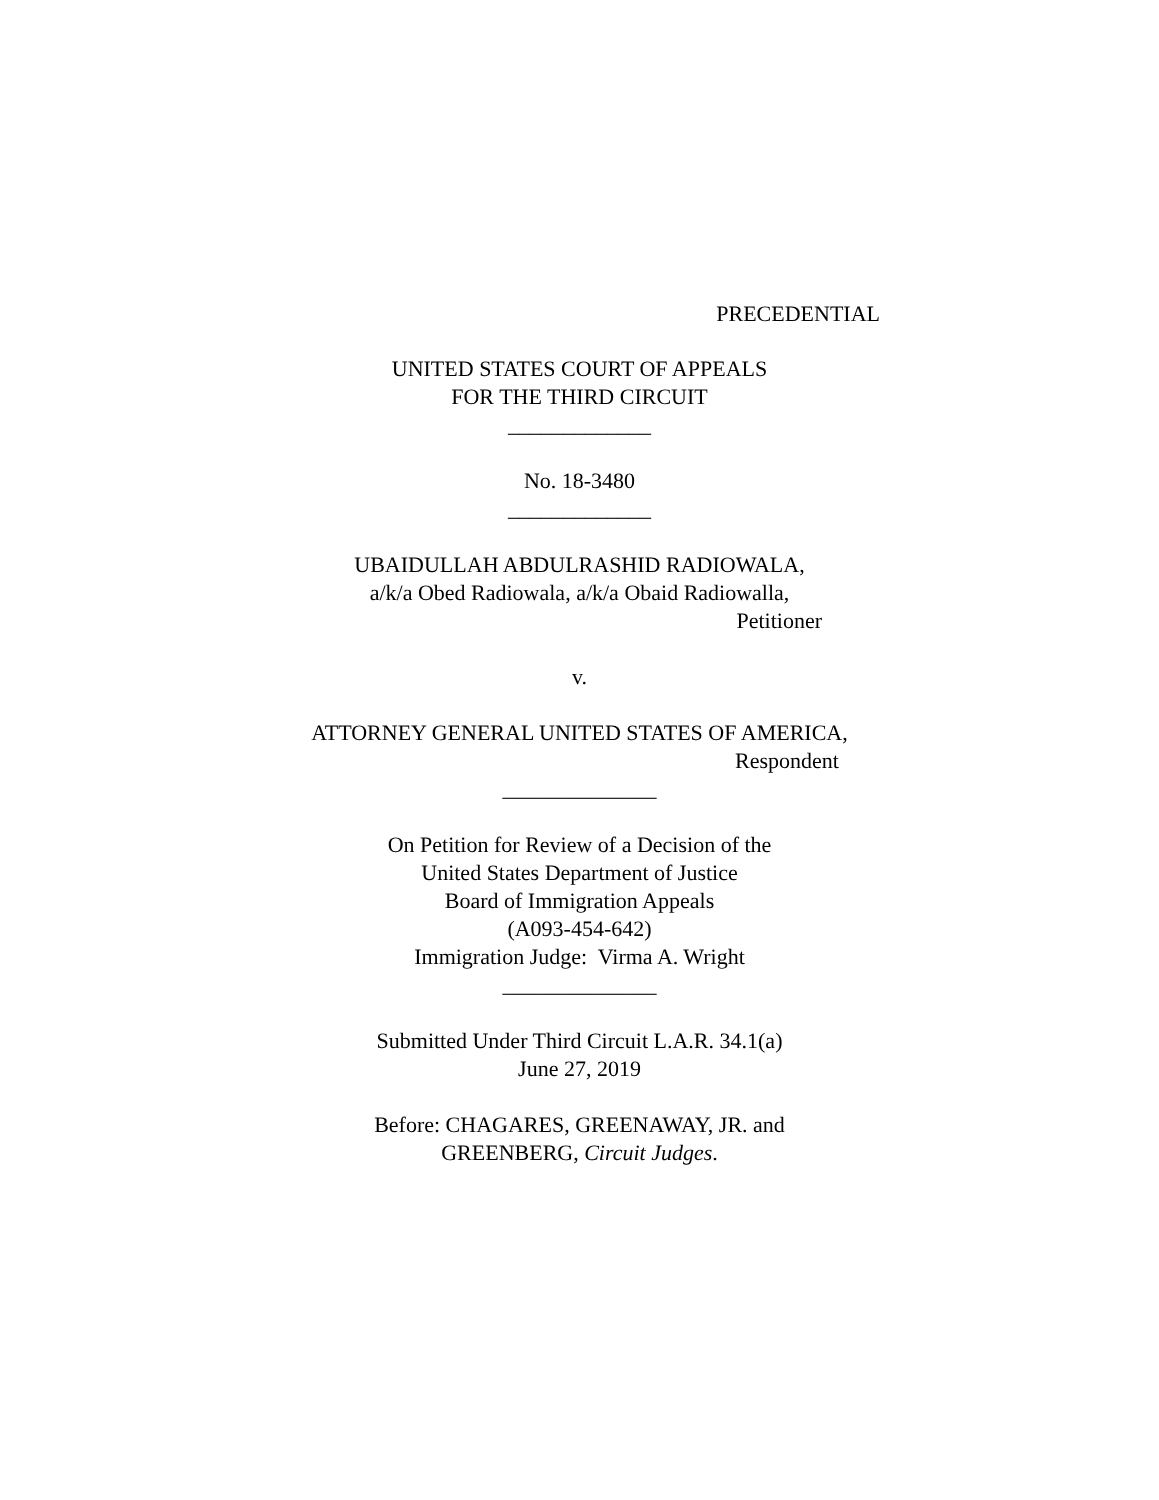PRECEDENTIAL
UNITED STATES COURT OF APPEALS
FOR THE THIRD CIRCUIT
_____________
No. 18-3480
_____________
UBAIDULLAH ABDULRASHID RADIOWALA,
a/k/a Obed Radiowala, a/k/a Obaid Radiowalla,
Petitioner
v.
ATTORNEY GENERAL UNITED STATES OF AMERICA,
Respondent
______________
On Petition for Review of a Decision of the
United States Department of Justice
Board of Immigration Appeals
(A093-454-642)
Immigration Judge: Virma A. Wright
______________
Submitted Under Third Circuit L.A.R. 34.1(a)
June 27, 2019
Before: CHAGARES, GREENAWAY, JR. and
GREENBERG, Circuit Judges.